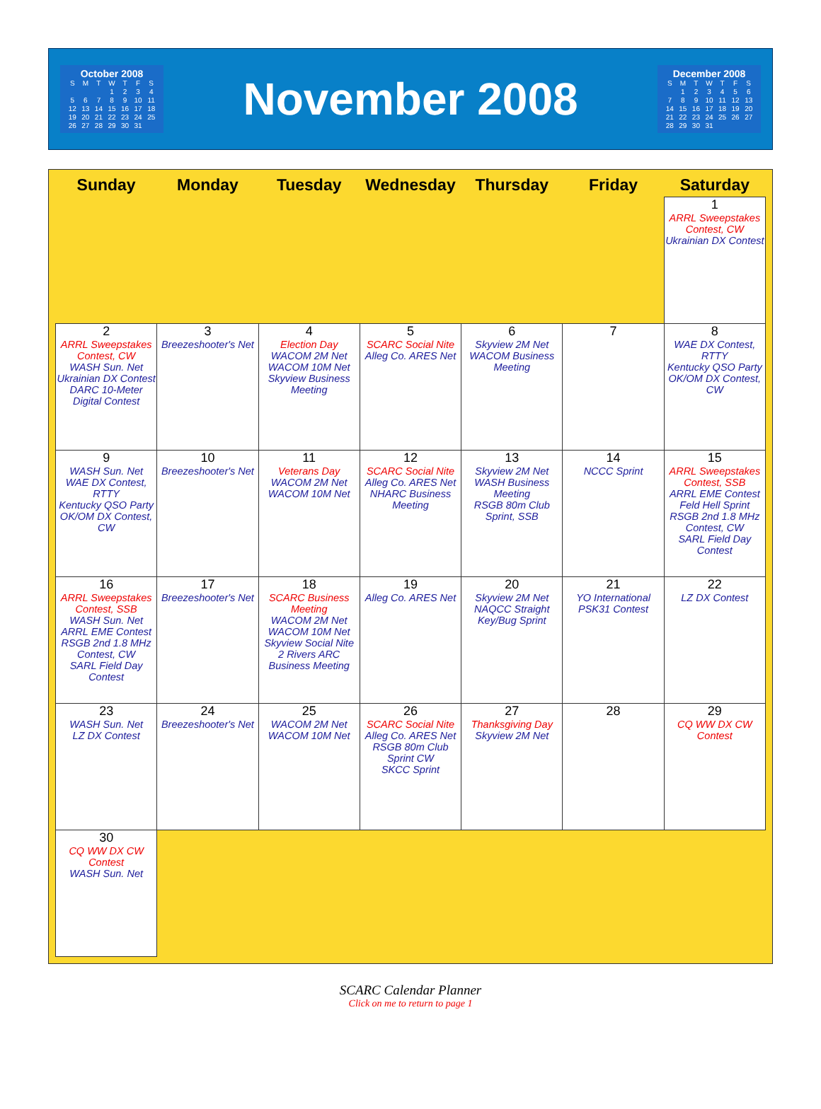October 2008
| S | M | T | W | T | F | S |
| --- | --- | --- | --- | --- | --- | --- |
| | | | 1 | 2 | 3 | 4 |
| 5 | 6 | 7 | 8 | 9 | 10 | 11 |
| 12 | 13 | 14 | 15 | 16 | 17 | 18 |
| 19 | 20 | 21 | 22 | 23 | 24 | 25 |
| 26 | 27 | 28 | 29 | 30 | 31 | |
November 2008
December 2008
| S | M | T | W | T | F | S |
| --- | --- | --- | --- | --- | --- | --- |
| | 1 | 2 | 3 | 4 | 5 | 6 |
| 7 | 8 | 9 | 10 | 11 | 12 | 13 |
| 14 | 15 | 16 | 17 | 18 | 19 | 20 |
| 21 | 22 | 23 | 24 | 25 | 26 | 27 |
| 28 | 29 | 30 | 31 | | | |
| Sunday | Monday | Tuesday | Wednesday | Thursday | Friday | Saturday |
| --- | --- | --- | --- | --- | --- | --- |
| | | | | | | 1 ARRL Sweepstakes Contest, CW Ukrainian DX Contest |
| 2 ARRL Sweepstakes Contest, CW WASH Sun. Net Ukrainian DX Contest DARC 10-Meter Digital Contest | 3 Breezeshooter's Net | 4 Election Day WACOM 2M Net WACOM 10M Net Skyview Business Meeting | 5 SCARC Social Nite Alleg Co. ARES Net | 6 Skyview 2M Net WACOM Business Meeting | 7 | 8 WAE DX Contest, RTTY Kentucky QSO Party OK/OM DX Contest, CW |
| 9 WASH Sun. Net WAE DX Contest, RTTY Kentucky QSO Party OK/OM DX Contest, CW | 10 Breezeshooter's Net | 11 Veterans Day WACOM 2M Net WACOM 10M Net | 12 SCARC Social Nite Alleg Co. ARES Net NHARC Business Meeting | 13 Skyview 2M Net WASH Business Meeting RSGB 80m Club Sprint, SSB | 14 NCCC Sprint | 15 ARRL Sweepstakes Contest, SSB ARRL EME Contest Feld Hell Sprint RSGB 2nd 1.8 MHz Contest, CW SARL Field Day Contest |
| 16 ARRL Sweepstakes Contest, SSB WASH Sun. Net ARRL EME Contest RSGB 2nd 1.8 MHz Contest, CW SARL Field Day Contest | 17 Breezeshooter's Net | 18 SCARC Business Meeting WACOM 2M Net WACOM 10M Net Skyview Social Nite 2 Rivers ARC Business Meeting | 19 Alleg Co. ARES Net | 20 Skyview 2M Net NAQCC Straight Key/Bug Sprint | 21 YO International PSK31 Contest | 22 LZ DX Contest |
| 23 WASH Sun. Net LZ DX Contest | 24 Breezeshooter's Net | 25 WACOM 2M Net WACOM 10M Net | 26 SCARC Social Nite Alleg Co. ARES Net RSGB 80m Club Sprint CW SKCC Sprint | 27 Thanksgiving Day Skyview 2M Net | 28 | 29 CQ WW DX CW Contest |
| 30 CQ WW DX CW Contest WASH Sun. Net | | | | | | |
SCARC Calendar Planner
Click on me to return to page 1